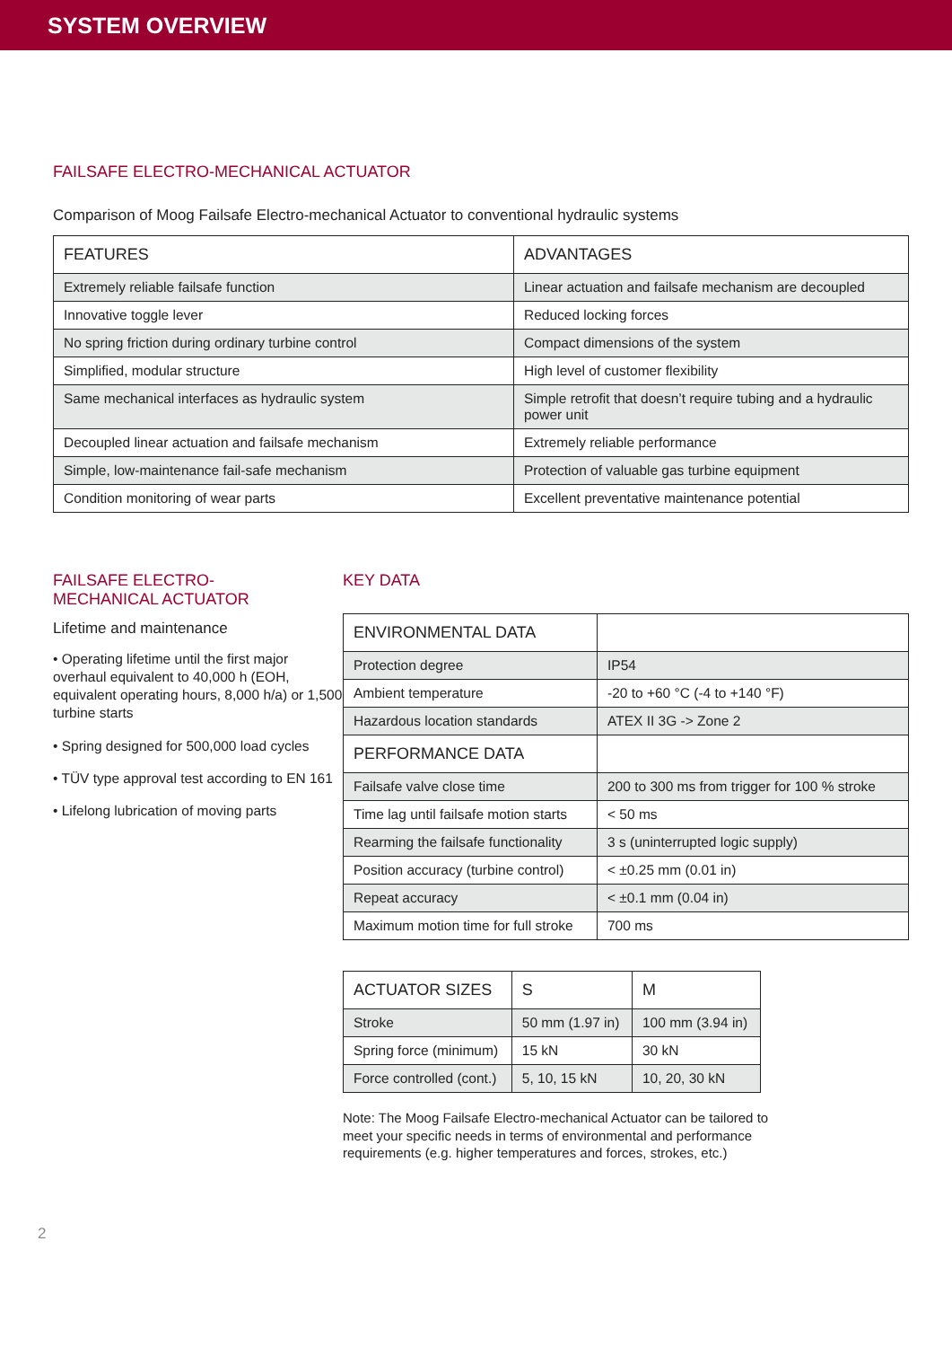SYSTEM OVERVIEW
FAILSAFE ELECTRO-MECHANICAL ACTUATOR
Comparison of Moog Failsafe Electro-mechanical Actuator to conventional hydraulic systems
| FEATURES | ADVANTAGES |
| --- | --- |
| Extremely reliable failsafe function | Linear actuation and failsafe mechanism are decoupled |
| Innovative toggle lever | Reduced locking forces |
| No spring friction during ordinary turbine control | Compact dimensions of the system |
| Simplified, modular structure | High level of customer flexibility |
| Same mechanical interfaces as hydraulic system | Simple retrofit that doesn’t require tubing and a hydraulic power unit |
| Decoupled linear actuation and failsafe mechanism | Extremely reliable performance |
| Simple, low-maintenance fail-safe mechanism | Protection of valuable gas turbine equipment |
| Condition monitoring of wear parts | Excellent preventative maintenance potential |
FAILSAFE ELECTRO-
MECHANICAL ACTUATOR
Lifetime and maintenance
• Operating lifetime until the first major overhaul equivalent to 40,000 h (EOH, equivalent operating hours, 8,000 h/a) or 1,500 turbine starts
• Spring designed for 500,000 load cycles
• TÜV type approval test according to EN 161
• Lifelong lubrication of moving parts
KEY DATA
| ENVIRONMENTAL DATA | |
| --- | --- |
| Protection degree | IP54 |
| Ambient temperature | -20 to +60 °C (-4 to +140 °F) |
| Hazardous location standards | ATEX II 3G -> Zone 2 |
| PERFORMANCE DATA | |
| Failsafe valve close time | 200 to 300 ms from trigger for 100 % stroke |
| Time lag until failsafe motion starts | < 50 ms |
| Rearming the failsafe functionality | 3 s (uninterrupted logic supply) |
| Position accuracy (turbine control) | < ±0.25 mm (0.01 in) |
| Repeat accuracy | < ±0.1 mm (0.04 in) |
| Maximum motion time for full stroke | 700 ms |
| ACTUATOR SIZES | S | M |
| --- | --- | --- |
| Stroke | 50 mm (1.97 in) | 100 mm (3.94 in) |
| Spring force (minimum) | 15 kN | 30 kN |
| Force controlled (cont.) | 5, 10, 15 kN | 10, 20, 30 kN |
Note: The Moog Failsafe Electro-mechanical Actuator can be tailored to meet your specific needs in terms of environmental and performance requirements (e.g. higher temperatures and forces, strokes, etc.)
2